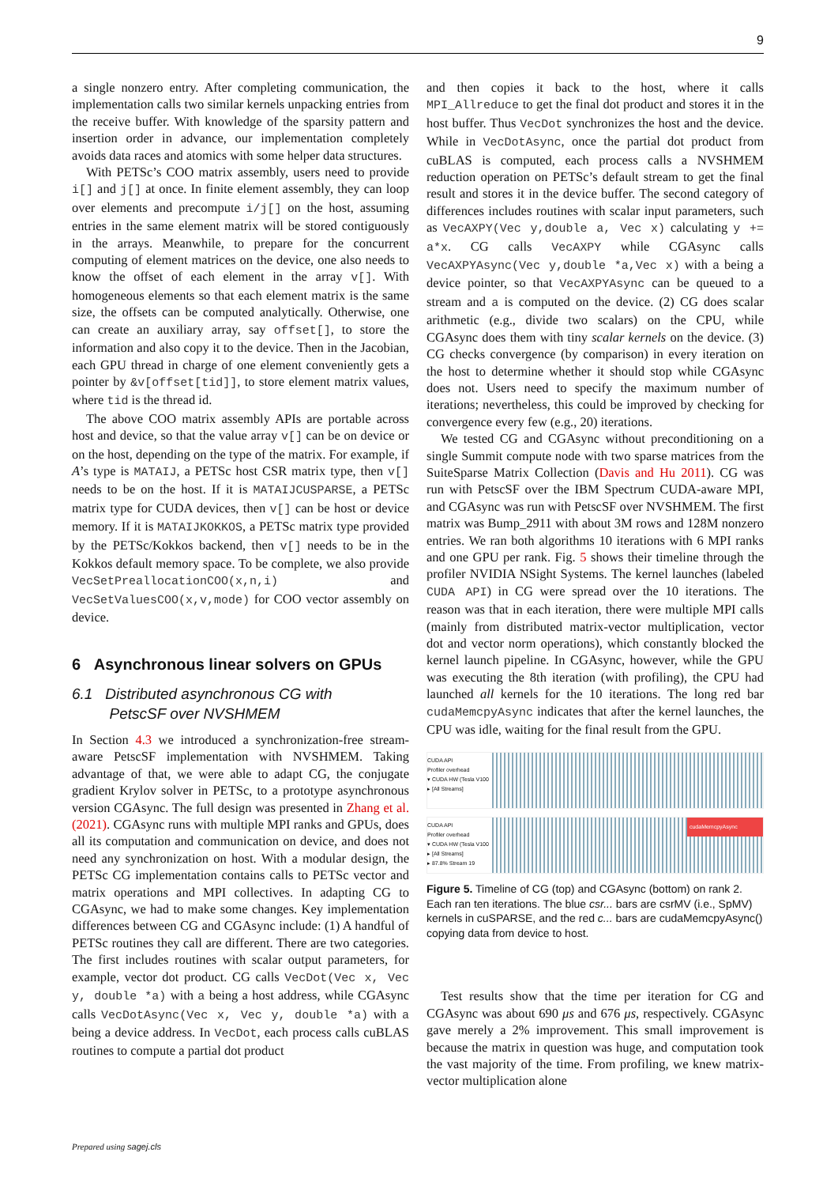9
a single nonzero entry. After completing communication, the implementation calls two similar kernels unpacking entries from the receive buffer. With knowledge of the sparsity pattern and insertion order in advance, our implementation completely avoids data races and atomics with some helper data structures.
With PETSc’s COO matrix assembly, users need to provide i[] and j[] at once. In finite element assembly, they can loop over elements and precompute i/j[] on the host, assuming entries in the same element matrix will be stored contiguously in the arrays. Meanwhile, to prepare for the concurrent computing of element matrices on the device, one also needs to know the offset of each element in the array v[]. With homogeneous elements so that each element matrix is the same size, the offsets can be computed analytically. Otherwise, one can create an auxiliary array, say offset[], to store the information and also copy it to the device. Then in the Jacobian, each GPU thread in charge of one element conveniently gets a pointer by &v[offset[tid]], to store element matrix values, where tid is the thread id.
The above COO matrix assembly APIs are portable across host and device, so that the value array v[] can be on device or on the host, depending on the type of the matrix. For example, if A’s type is MATAIJ, a PETSc host CSR matrix type, then v[] needs to be on the host. If it is MATAIJCUSPARSE, a PETSc matrix type for CUDA devices, then v[] can be host or device memory. If it is MATAIJKOKKOS, a PETSc matrix type provided by the PETSc/Kokkos backend, then v[] needs to be in the Kokkos default memory space. To be complete, we also provide VecSetPreallocationCOO(x,n,i) and VecSetValuesCOO(x,v,mode) for COO vector assembly on device.
6 Asynchronous linear solvers on GPUs
6.1 Distributed asynchronous CG with
PetscSF over NVSHMEM
In Section 4.3 we introduced a synchronization-free stream-aware PetscSF implementation with NVSHMEM. Taking advantage of that, we were able to adapt CG, the conjugate gradient Krylov solver in PETSc, to a prototype asynchronous version CGAsync. The full design was presented in Zhang et al. (2021). CGAsync runs with multiple MPI ranks and GPUs, does all its computation and communication on device, and does not need any synchronization on host. With a modular design, the PETSc CG implementation contains calls to PETSc vector and matrix operations and MPI collectives. In adapting CG to CGAsync, we had to make some changes. Key implementation differences between CG and CGAsync include: (1) A handful of PETSc routines they call are different. There are two categories. The first includes routines with scalar output parameters, for example, vector dot product. CG calls VecDot(Vec x, Vec y, double *a) with a being a host address, while CGAsync calls VecDotAsync(Vec x, Vec y, double *a) with a being a device address. In VecDot, each process calls cuBLAS routines to compute a partial dot product
and then copies it back to the host, where it calls MPI_Allreduce to get the final dot product and stores it in the host buffer. Thus VecDot synchronizes the host and the device. While in VecDotAsync, once the partial dot product from cuBLAS is computed, each process calls a NVSHMEM reduction operation on PETSc’s default stream to get the final result and stores it in the device buffer. The second category of differences includes routines with scalar input parameters, such as VecAXPY(Vec y,double a, Vec x) calculating y += a*x. CG calls VecAXPY while CGAsync calls VecAXPYAsync(Vec y,double *a,Vec x) with a being a device pointer, so that VecAXPYAsync can be queued to a stream and a is computed on the device. (2) CG does scalar arithmetic (e.g., divide two scalars) on the CPU, while CGAsync does them with tiny scalar kernels on the device. (3) CG checks convergence (by comparison) in every iteration on the host to determine whether it should stop while CGAsync does not. Users need to specify the maximum number of iterations; nevertheless, this could be improved by checking for convergence every few (e.g., 20) iterations.
We tested CG and CGAsync without preconditioning on a single Summit compute node with two sparse matrices from the SuiteSparse Matrix Collection (Davis and Hu 2011). CG was run with PetscSF over the IBM Spectrum CUDA-aware MPI, and CGAsync was run with PetscSF over NVSHMEM. The first matrix was Bump_2911 with about 3M rows and 128M nonzero entries. We ran both algorithms 10 iterations with 6 MPI ranks and one GPU per rank. Fig. 5 shows their timeline through the profiler NVIDIA NSight Systems. The kernel launches (labeled CUDA API) in CG were spread over the 10 iterations. The reason was that in each iteration, there were multiple MPI calls (mainly from distributed matrix-vector multiplication, vector dot and vector norm operations), which constantly blocked the kernel launch pipeline. In CGAsync, however, while the GPU was executing the 8th iteration (with profiling), the CPU had launched all kernels for the 10 iterations. The long red bar cudaMemcpyAsync indicates that after the kernel launches, the CPU was idle, waiting for the final result from the GPU.
CUDA API
Profiler overhead
▾ CUDA HW (Tesla V100
▸ [All Streams]
CUDA API
Profiler overhead
▾ CUDA HW (Tesla V100
▸ [All Streams]
▸ 87.8% Stream 19
cudaMemcpyAsync
Figure 5. Timeline of CG (top) and CGAsync (bottom) on rank 2. Each ran ten iterations. The blue csr... bars are csrMV (i.e., SpMV) kernels in cuSPARSE, and the red c... bars are cudaMemcpyAsync() copying data from device to host.
Test results show that the time per iteration for CG and CGAsync was about 690 μs and 676 μs, respectively. CGAsync gave merely a 2% improvement. This small improvement is because the matrix in question was huge, and computation took the vast majority of the time. From profiling, we knew matrix-vector multiplication alone
Prepared using sagej.cls